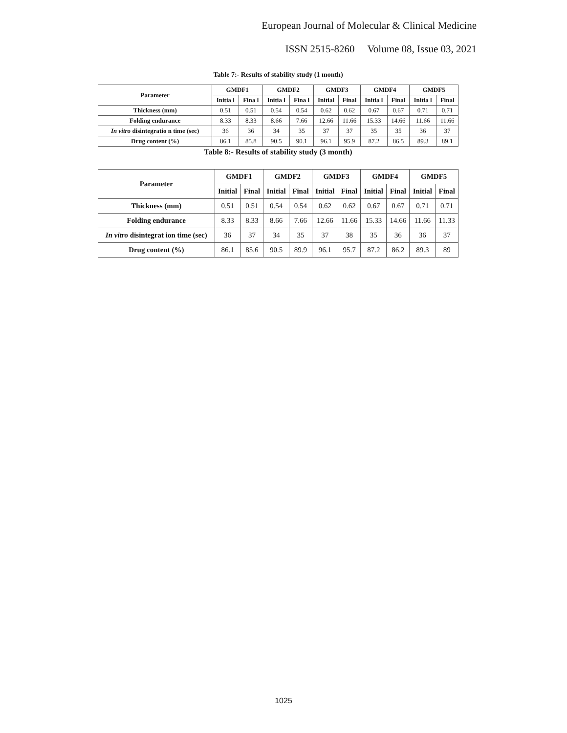European Journal of Molecular & Clinical Medicine
ISSN 2515-8260 Volume 08, Issue 03, 2021
Table 7:- Results of stability study (1 month)
| Parameter | GMDF1 | | GMDF2 | | GMDF3 | | GMDF4 | | GMDF5 | |
| --- | --- | --- | --- | --- | --- | --- | --- | --- | --- | --- |
| | Initia l | Fina l | Initia l | Fina l | Initial | Final | Initia l | Final | Initia l | Final |
| Thickness (mm) | 0.51 | 0.51 | 0.54 | 0.54 | 0.62 | 0.62 | 0.67 | 0.67 | 0.71 | 0.71 |
| Folding endurance | 8.33 | 8.33 | 8.66 | 7.66 | 12.66 | 11.66 | 15.33 | 14.66 | 11.66 | 11.66 |
| In vitro disintegratio n time (sec) | 36 | 36 | 34 | 35 | 37 | 37 | 35 | 35 | 36 | 37 |
| Drug content (%) | 86.1 | 85.8 | 90.5 | 90.1 | 96.1 | 95.9 | 87.2 | 86.5 | 89.3 | 89.1 |
Table 8:- Results of stability study (3 month)
| Parameter | GMDF1 | | GMDF2 | | GMDF3 | | GMDF4 | | GMDF5 | |
| --- | --- | --- | --- | --- | --- | --- | --- | --- | --- | --- |
| | Initial | Final | Initial | Final | Initial | Final | Initial | Final | Initial | Final |
| Thickness (mm) | 0.51 | 0.51 | 0.54 | 0.54 | 0.62 | 0.62 | 0.67 | 0.67 | 0.71 | 0.71 |
| Folding endurance | 8.33 | 8.33 | 8.66 | 7.66 | 12.66 | 11.66 | 15.33 | 14.66 | 11.66 | 11.33 |
| In vitro disintegrat ion time (sec) | 36 | 37 | 34 | 35 | 37 | 38 | 35 | 36 | 36 | 37 |
| Drug content (%) | 86.1 | 85.6 | 90.5 | 89.9 | 96.1 | 95.7 | 87.2 | 86.2 | 89.3 | 89 |
1025